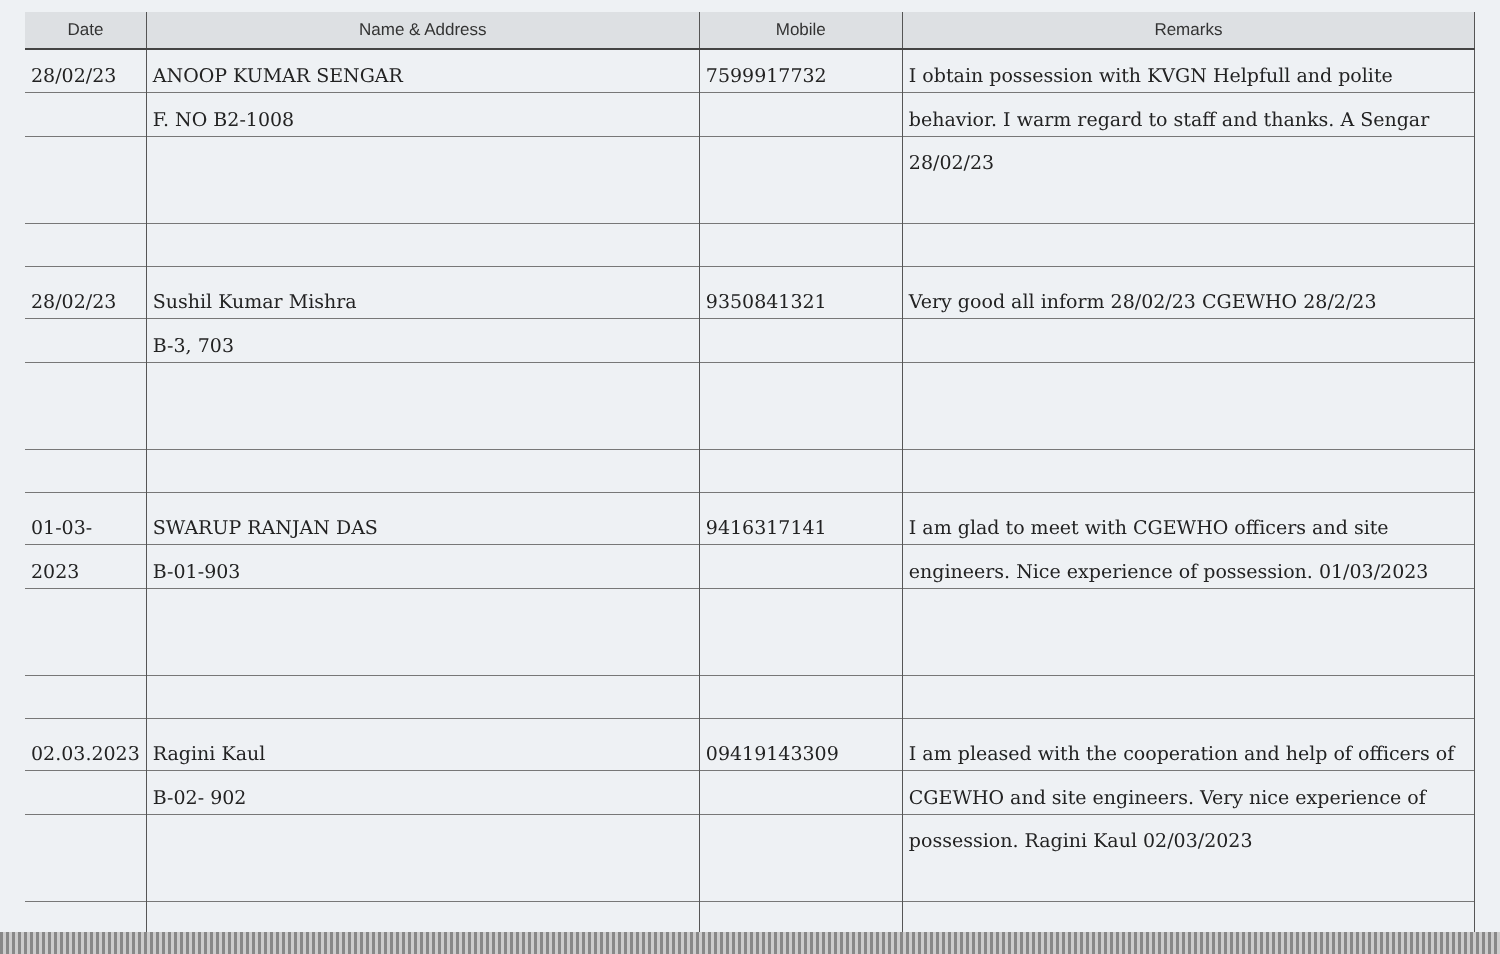| Date | Name & Address | Mobile | Remarks |
| --- | --- | --- | --- |
| 28/02/23 | ANOOP KUMAR SENGAR F. NO B2-1008 | 7599917732 | I obtain possession with KVGN Helpfull and polite behavior. I warm regard to staff and thanks. A Sengar 28/02/23 |
| 28/02/23 | Sushil Kumar Mishra B-3, 703 | 9350841321 | Very good all inform 28/02/23 CGEWHO 28/2/23 |
| 01-03-2023 | SWARUP RANJAN DAS B-01-903 | 9416317141 | I am glad to meet with CGEWHO officers and site engineers. Nice experience of possession. 01/03/2023 |
| 02.03.2023 | Ragini Kaul B-02- 902 | 09419143309 | I am pleased with the cooperation and help of officers of CGEWHO and site engineers. Very nice experience of possession. Ragini Kaul 02/03/2023 |